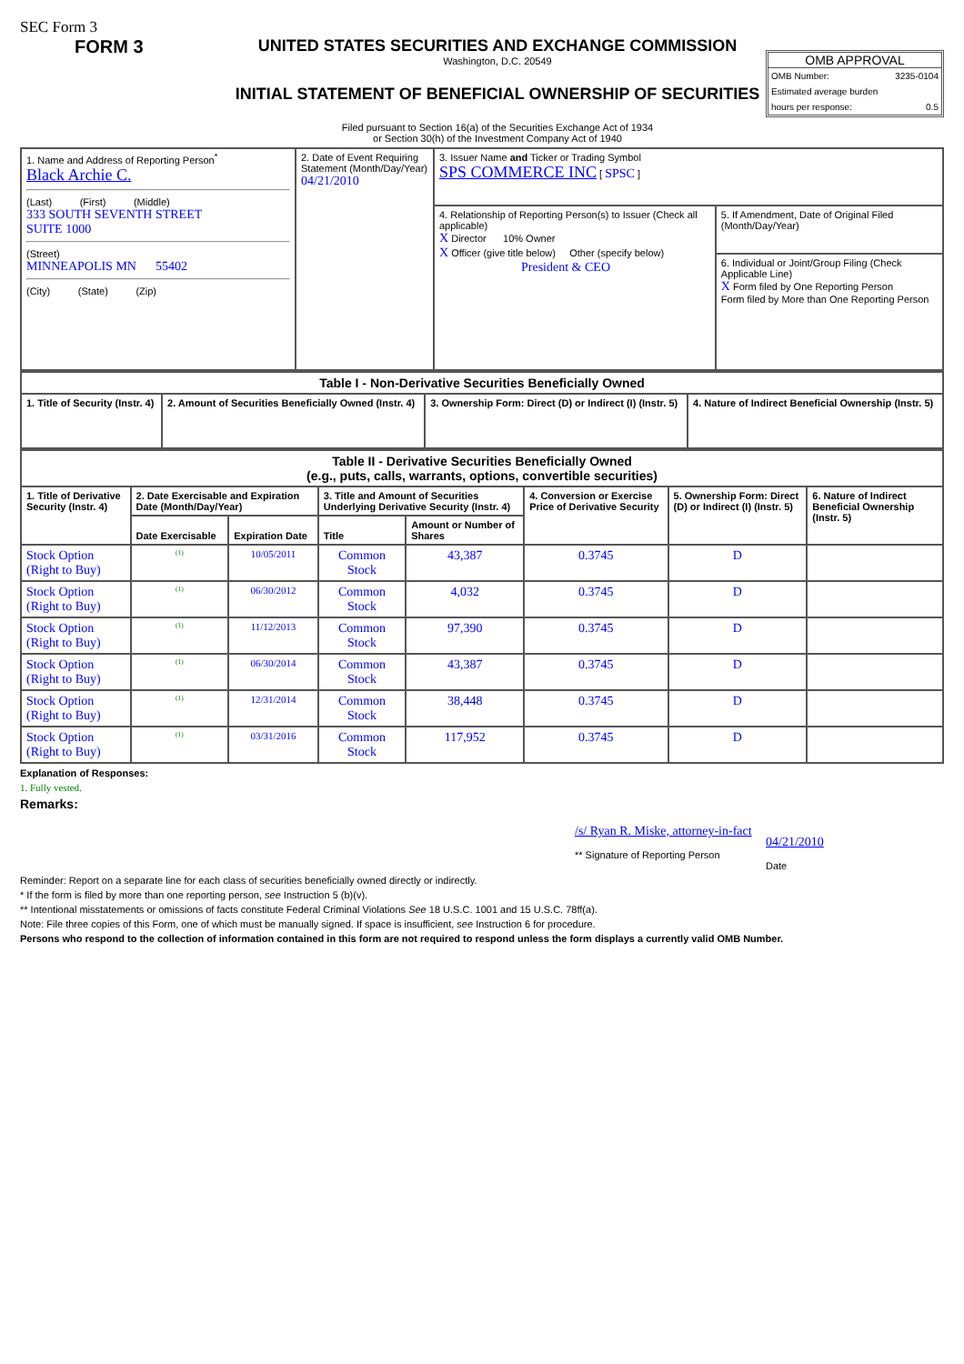SEC Form 3
FORM 3 UNITED STATES SECURITIES AND EXCHANGE COMMISSION
Washington, D.C. 20549
INITIAL STATEMENT OF BENEFICIAL OWNERSHIP OF SECURITIES
Filed pursuant to Section 16(a) of the Securities Exchange Act of 1934
or Section 30(h) of the Investment Company Act of 1940
OMB APPROVAL
OMB Number: 3235-0104
Estimated average burden
hours per response: 0.5
| 1. Name and Address of Reporting Person<sup>*</sup> Black Archie C. (Last) (First) (Middle) 333 SOUTH SEVENTH STREET SUITE 1000 (Street) MINNEAPOLIS MN 55402 (City) (State) (Zip) | 2. Date of Event Requiring Statement (Month/Day/Year) 04/21/2010 | 3. Issuer Name and Ticker or Trading Symbol SPS COMMERCE INC [ SPSC ] | |
| | | 4. Relationship of Reporting Person(s) to Issuer (Check all applicable) X Director 10% Owner X Officer (give title below) Other (specify below) President & CEO | 5. If Amendment, Date of Original Filed (Month/Day/Year) |
| | | | 6. Individual or Joint/Group Filing (Check Applicable Line) X Form filed by One Reporting Person Form filed by More than One Reporting Person |
| Table I - Non-Derivative Securities Beneficially Owned | | | |
| --- | --- | --- | --- |
| 1. Title of Security (Instr. 4) | 2. Amount of Securities Beneficially Owned (Instr. 4) | 3. Ownership Form: Direct (D) or Indirect (I) (Instr. 5) | 4. Nature of Indirect Beneficial Ownership (Instr. 5) |
| Table II - Derivative Securities Beneficially Owned (e.g., puts, calls, warrants, options, convertible securities) | | | | | | | |
| --- | --- | --- | --- | --- | --- | --- | --- |
| 1. Title of Derivative Security (Instr. 4) | 2. Date Exercisable and Expiration Date (Month/Day/Year) | | 3. Title and Amount of Securities Underlying Derivative Security (Instr. 4) | | 4. Conversion or Exercise Price of Derivative Security | 5. Ownership Form: Direct (D) or Indirect (I) (Instr. 5) | 6. Nature of Indirect Beneficial Ownership (Instr. 5) |
| | Date Exercisable | Expiration Date | Title | Amount or Number of Shares | | | |
| Stock Option (Right to Buy) | <sup>(1)</sup> | 10/05/2011 | Common Stock | 43,387 | 0.3745 | D | |
| Stock Option (Right to Buy) | <sup>(1)</sup> | 06/30/2012 | Common Stock | 4,032 | 0.3745 | D | |
| Stock Option (Right to Buy) | <sup>(1)</sup> | 11/12/2013 | Common Stock | 97,390 | 0.3745 | D | |
| Stock Option (Right to Buy) | <sup>(1)</sup> | 06/30/2014 | Common Stock | 43,387 | 0.3745 | D | |
| Stock Option (Right to Buy) | <sup>(1)</sup> | 12/31/2014 | Common Stock | 38,448 | 0.3745 | D | |
| Stock Option (Right to Buy) | <sup>(1)</sup> | 03/31/2016 | Common Stock | 117,952 | 0.3745 | D | |
Explanation of Responses:
1. Fully vested.
Remarks:
/s/ Ryan R. Miske, attorney-in-fact
** Signature of Reporting Person
04/21/2010
Date
Reminder: Report on a separate line for each class of securities beneficially owned directly or indirectly.
* If the form is filed by more than one reporting person, see Instruction 5 (b)(v).
** Intentional misstatements or omissions of facts constitute Federal Criminal Violations See 18 U.S.C. 1001 and 15 U.S.C. 78ff(a).
Note: File three copies of this Form, one of which must be manually signed. If space is insufficient, see Instruction 6 for procedure.
Persons who respond to the collection of information contained in this form are not required to respond unless the form displays a currently valid OMB Number.